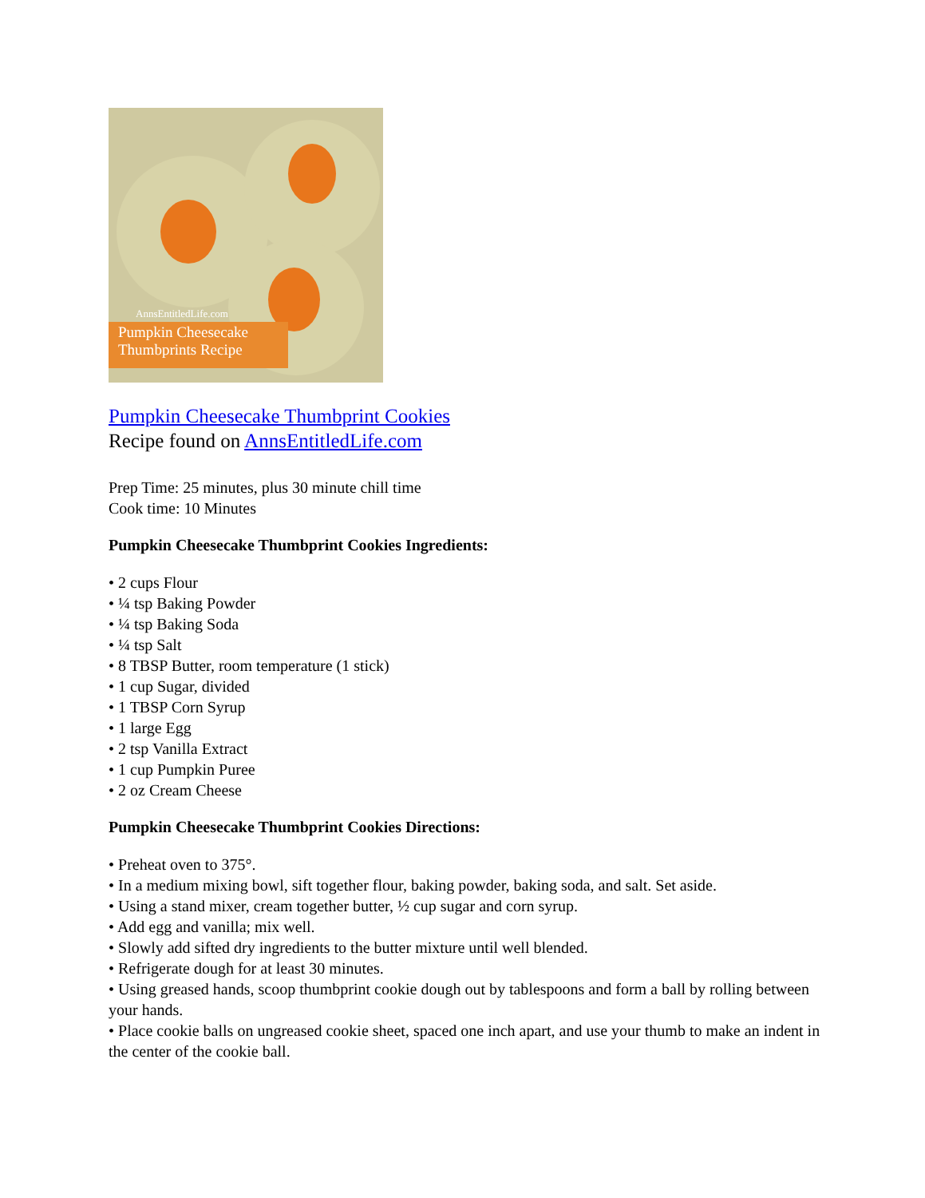AnnsEntitledLife.com
Pumpkin Cheesecake
Thumbprints Recipe
Pumpkin Cheesecake Thumbprint Cookies
Recipe found on AnnsEntitledLife.com
Prep Time: 25 minutes, plus 30 minute chill time
Cook time: 10 Minutes
Pumpkin Cheesecake Thumbprint Cookies Ingredients:
• 2 cups Flour
• ¼ tsp Baking Powder
• ¼ tsp Baking Soda
• ¼ tsp Salt
• 8 TBSP Butter, room temperature (1 stick)
• 1 cup Sugar, divided
• 1 TBSP Corn Syrup
• 1 large Egg
• 2 tsp Vanilla Extract
• 1 cup Pumpkin Puree
• 2 oz Cream Cheese
Pumpkin Cheesecake Thumbprint Cookies Directions:
• Preheat oven to 375°.
• In a medium mixing bowl, sift together flour, baking powder, baking soda, and salt. Set aside.
• Using a stand mixer, cream together butter, ½ cup sugar and corn syrup.
• Add egg and vanilla; mix well.
• Slowly add sifted dry ingredients to the butter mixture until well blended.
• Refrigerate dough for at least 30 minutes.
• Using greased hands, scoop thumbprint cookie dough out by tablespoons and form a ball by rolling between your hands.
• Place cookie balls on ungreased cookie sheet, spaced one inch apart, and use your thumb to make an indent in the center of the cookie ball.